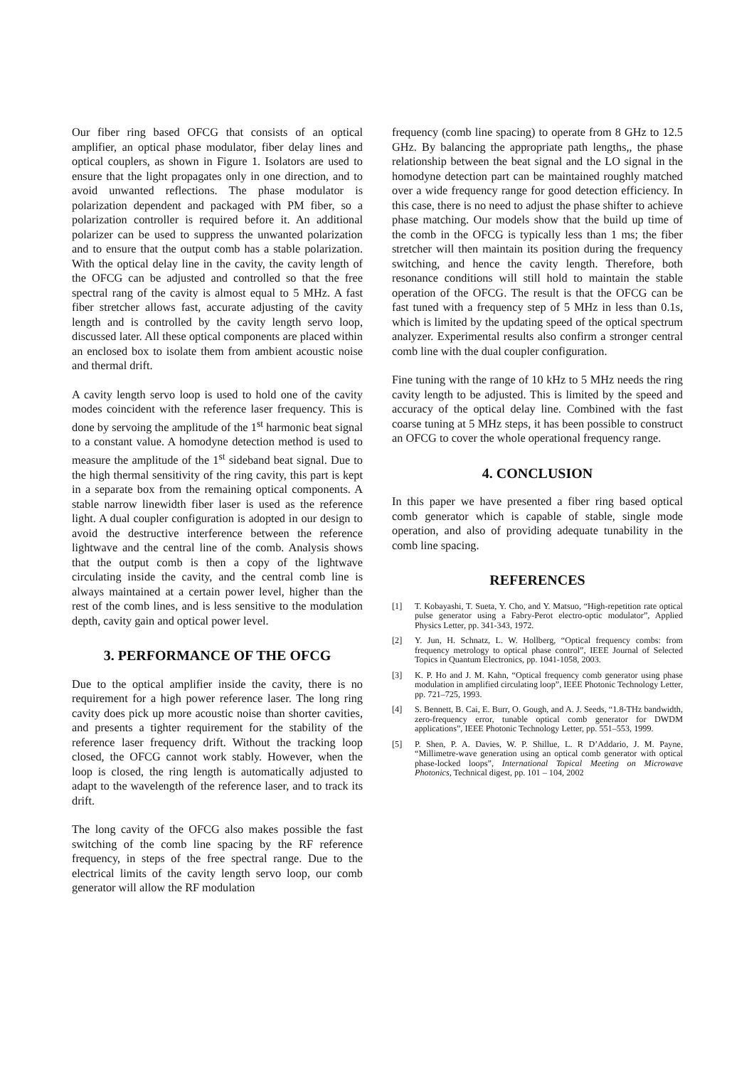Our fiber ring based OFCG that consists of an optical amplifier, an optical phase modulator, fiber delay lines and optical couplers, as shown in Figure 1. Isolators are used to ensure that the light propagates only in one direction, and to avoid unwanted reflections. The phase modulator is polarization dependent and packaged with PM fiber, so a polarization controller is required before it. An additional polarizer can be used to suppress the unwanted polarization and to ensure that the output comb has a stable polarization. With the optical delay line in the cavity, the cavity length of the OFCG can be adjusted and controlled so that the free spectral rang of the cavity is almost equal to 5 MHz. A fast fiber stretcher allows fast, accurate adjusting of the cavity length and is controlled by the cavity length servo loop, discussed later. All these optical components are placed within an enclosed box to isolate them from ambient acoustic noise and thermal drift.
A cavity length servo loop is used to hold one of the cavity modes coincident with the reference laser frequency. This is done by servoing the amplitude of the 1<sup>st</sup> harmonic beat signal to a constant value. A homodyne detection method is used to measure the amplitude of the 1<sup>st</sup> sideband beat signal. Due to the high thermal sensitivity of the ring cavity, this part is kept in a separate box from the remaining optical components. A stable narrow linewidth fiber laser is used as the reference light. A dual coupler configuration is adopted in our design to avoid the destructive interference between the reference lightwave and the central line of the comb. Analysis shows that the output comb is then a copy of the lightwave circulating inside the cavity, and the central comb line is always maintained at a certain power level, higher than the rest of the comb lines, and is less sensitive to the modulation depth, cavity gain and optical power level.
3. PERFORMANCE OF THE OFCG
Due to the optical amplifier inside the cavity, there is no requirement for a high power reference laser. The long ring cavity does pick up more acoustic noise than shorter cavities, and presents a tighter requirement for the stability of the reference laser frequency drift. Without the tracking loop closed, the OFCG cannot work stably. However, when the loop is closed, the ring length is automatically adjusted to adapt to the wavelength of the reference laser, and to track its drift.
The long cavity of the OFCG also makes possible the fast switching of the comb line spacing by the RF reference frequency, in steps of the free spectral range. Due to the electrical limits of the cavity length servo loop, our comb generator will allow the RF modulation
frequency (comb line spacing) to operate from 8 GHz to 12.5 GHz. By balancing the appropriate path lengths,, the phase relationship between the beat signal and the LO signal in the homodyne detection part can be maintained roughly matched over a wide frequency range for good detection efficiency. In this case, there is no need to adjust the phase shifter to achieve phase matching. Our models show that the build up time of the comb in the OFCG is typically less than 1 ms; the fiber stretcher will then maintain its position during the frequency switching, and hence the cavity length. Therefore, both resonance conditions will still hold to maintain the stable operation of the OFCG. The result is that the OFCG can be fast tuned with a frequency step of 5 MHz in less than 0.1s, which is limited by the updating speed of the optical spectrum analyzer. Experimental results also confirm a stronger central comb line with the dual coupler configuration.
Fine tuning with the range of 10 kHz to 5 MHz needs the ring cavity length to be adjusted. This is limited by the speed and accuracy of the optical delay line. Combined with the fast coarse tuning at 5 MHz steps, it has been possible to construct an OFCG to cover the whole operational frequency range.
4. CONCLUSION
In this paper we have presented a fiber ring based optical comb generator which is capable of stable, single mode operation, and also of providing adequate tunability in the comb line spacing.
REFERENCES
[1] T. Kobayashi, T. Sueta, Y. Cho, and Y. Matsuo, “High-repetition rate optical pulse generator using a Fabry-Perot electro-optic modulator”, Applied Physics Letter, pp. 341-343, 1972.
[2] Y. Jun, H. Schnatz, L. W. Hollberg, “Optical frequency combs: from frequency metrology to optical phase control”, IEEE Journal of Selected Topics in Quantum Electronics, pp. 1041-1058, 2003.
[3] K. P. Ho and J. M. Kahn, “Optical frequency comb generator using phase modulation in amplified circulating loop”, IEEE Photonic Technology Letter, pp. 721–725, 1993.
[4] S. Bennett, B. Cai, E. Burr, O. Gough, and A. J. Seeds, “1.8-THz bandwidth, zero-frequency error, tunable optical comb generator for DWDM applications”, IEEE Photonic Technology Letter, pp. 551–553, 1999.
[5] P. Shen, P. A. Davies, W. P. Shillue, L. R D’Addario, J. M. Payne, “Millimetre-wave generation using an optical comb generator with optical phase-locked loops”, International Topical Meeting on Microwave Photonics, Technical digest, pp. 101 – 104, 2002